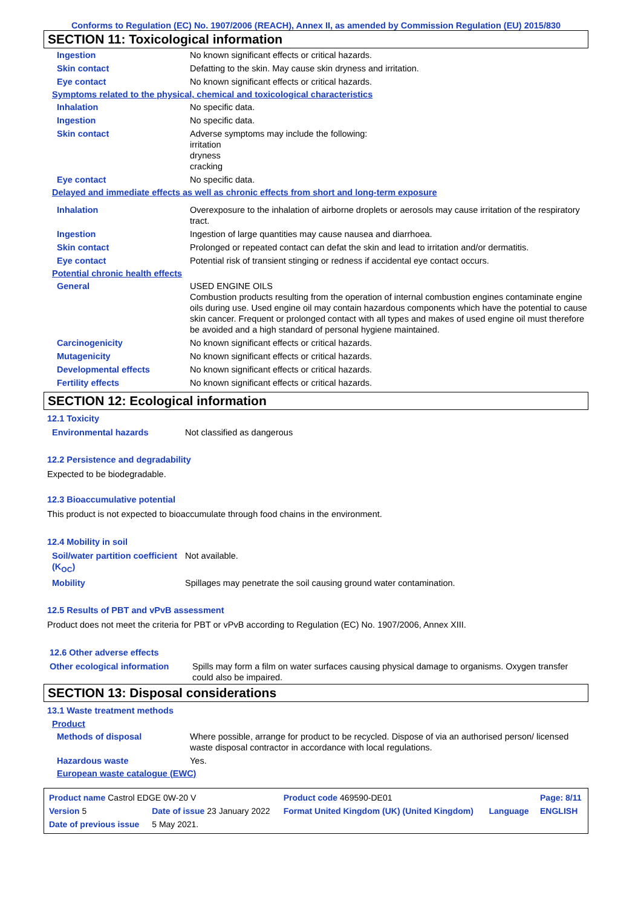Conforms to Regulation (EC) No. 1907/2006 (REACH), Annex II, as amended by Commission Regulation (EU) 2015/830
SECTION 11: Toxicological information
| Ingestion | No known significant effects or critical hazards. |
| Skin contact | Defatting to the skin. May cause skin dryness and irritation. |
| Eye contact | No known significant effects or critical hazards. |
Symptoms related to the physical, chemical and toxicological characteristics
| Inhalation | No specific data. |
| Ingestion | No specific data. |
| Skin contact | Adverse symptoms may include the following: irritation dryness cracking |
| Eye contact | No specific data. |
Delayed and immediate effects as well as chronic effects from short and long-term exposure
| Inhalation | Overexposure to the inhalation of airborne droplets or aerosols may cause irritation of the respiratory tract. |
| Ingestion | Ingestion of large quantities may cause nausea and diarrhoea. |
| Skin contact | Prolonged or repeated contact can defat the skin and lead to irritation and/or dermatitis. |
| Eye contact | Potential risk of transient stinging or redness if accidental eye contact occurs. |
Potential chronic health effects
| General | USED ENGINE OILS Combustion products resulting from the operation of internal combustion engines contaminate engine oils during use. Used engine oil may contain hazardous components which have the potential to cause skin cancer. Frequent or prolonged contact with all types and makes of used engine oil must therefore be avoided and a high standard of personal hygiene maintained. |
| Carcinogenicity | No known significant effects or critical hazards. |
| Mutagenicity | No known significant effects or critical hazards. |
| Developmental effects | No known significant effects or critical hazards. |
| Fertility effects | No known significant effects or critical hazards. |
SECTION 12: Ecological information
12.1 Toxicity
| Environmental hazards | Not classified as dangerous |
12.2 Persistence and degradability
Expected to be biodegradable.
12.3 Bioaccumulative potential
This product is not expected to bioaccumulate through food chains in the environment.
12.4 Mobility in soil
| Soil/water partition coefficient (K<sub>OC</sub>) | Not available. |
| Mobility | Spillages may penetrate the soil causing ground water contamination. |
12.5 Results of PBT and vPvB assessment
Product does not meet the criteria for PBT or vPvB according to Regulation (EC) No. 1907/2006, Annex XIII.
12.6 Other adverse effects
| Other ecological information | Spills may form a film on water surfaces causing physical damage to organisms. Oxygen transfer could also be impaired. |
SECTION 13: Disposal considerations
13.1 Waste treatment methods
Product
| Methods of disposal | Where possible, arrange for product to be recycled. Dispose of via an authorised person/ licensed waste disposal contractor in accordance with local regulations. |
| Hazardous waste | Yes. |
European waste catalogue (EWC)
| Product name Castrol EDGE 0W-20 V | | Product code 469590-DE01 | | Page: 8/11 |
| Version 5 | Date of issue 23 January 2022 | Format United Kingdom (UK) (United Kingdom) | Language | ENGLISH |
| Date of previous issue | 5 May 2021. | | | |